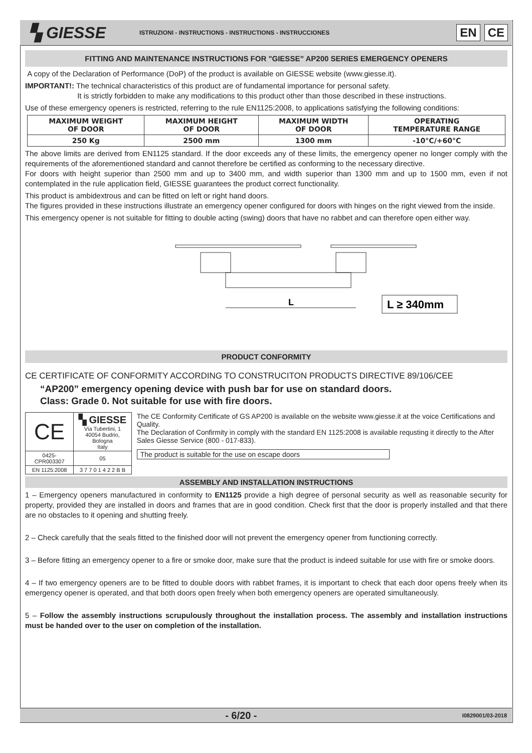▚ GIESSE
ISTRUZIONI - INSTRUCTIONS - INSTRUCTIONS - INSTRUCCIONES
EN CE
FITTING AND MAINTENANCE INSTRUCTIONS FOR "GIESSE” AP200 SERIES EMERGENCY OPENERS
A copy of the Declaration of Performance (DoP) of the product is available on GIESSE website (www.giesse.it).
IMPORTANT!: The technical characteristics of this product are of fundamental importance for personal safety.
It is strictly forbidden to make any modifications to this product other than those described in these instructions.
Use of these emergency openers is restricted, referring to the rule EN1125:2008, to applications satisfying the following conditions:
| MAXIMUM WEIGHT OF DOOR | MAXIMUM HEIGHT OF DOOR | MAXIMUM WIDTH OF DOOR | OPERATING TEMPERATURE RANGE |
| --- | --- | --- | --- |
| 250 Kg | 2500 mm | 1300 mm | -10°C/+60°C |
The above limits are derived from EN1125 standard. If the door exceeds any of these limits, the emergency opener no longer comply with the requirements of the aforementioned standard and cannot therefore be certified as conforming to the necessary directive.
For doors with height superior than 2500 mm and up to 3400 mm, and width superior than 1300 mm and up to 1500 mm, even if not contemplated in the rule application field, GIESSE guarantees the product correct functionality.
This product is ambidextrous and can be fitted on left or right hand doors.
The figures provided in these instructions illustrate an emergency opener configured for doors with hinges on the right viewed from the inside.
This emergency opener is not suitable for fitting to double acting (swing) doors that have no rabbet and can therefore open either way.
L
L ≥ 340mm
PRODUCT CONFORMITY
CE CERTIFICATE OF CONFORMITY ACCORDING TO CONSTRUCITON PRODUCTS DIRECTIVE 89/106/CEE
“AP200” emergency opening device with push bar for use on standard doors.
Class: Grade 0. Not suitable for use with fire doors.
| CE | ▚ GIESSE Via Tubertini, 1 40054 Budrio, Bologna Italy |
| 0425-CPR003307 | 05 |
| EN 1125:2008 | 3 7 7 0 1 4 2 2 B B |
The CE Conformity Certificate of GS AP200 is available on the website www.giesse.it at the voice Certifications and Quality.
The Declaration of Confirmity in comply with the standard EN 1125:2008 is available requsting it directly to the After Sales Giesse Service (800 - 017-833).
The product is suitable for the use on escape doors
ASSEMBLY AND INSTALLATION INSTRUCTIONS
1 – Emergency openers manufactured in conformity to EN1125 provide a high degree of personal security as well as reasonable security for property, provided they are installed in doors and frames that are in good condition. Check first that the door is properly installed and that there are no obstacles to it opening and shutting freely.
2 – Check carefully that the seals fitted to the finished door will not prevent the emergency opener from functioning correctly.
3 – Before fitting an emergency opener to a fire or smoke door, make sure that the product is indeed suitable for use with fire or smoke doors.
4 – If two emergency openers are to be fitted to double doors with rabbet frames, it is important to check that each door opens freely when its emergency opener is operated, and that both doors open freely when both emergency openers are operated simultaneously.
5 – Follow the assembly instructions scrupulously throughout the installation process. The assembly and installation instructions must be handed over to the user on completion of the installation.
- 6/20 - I0829001/03-2018